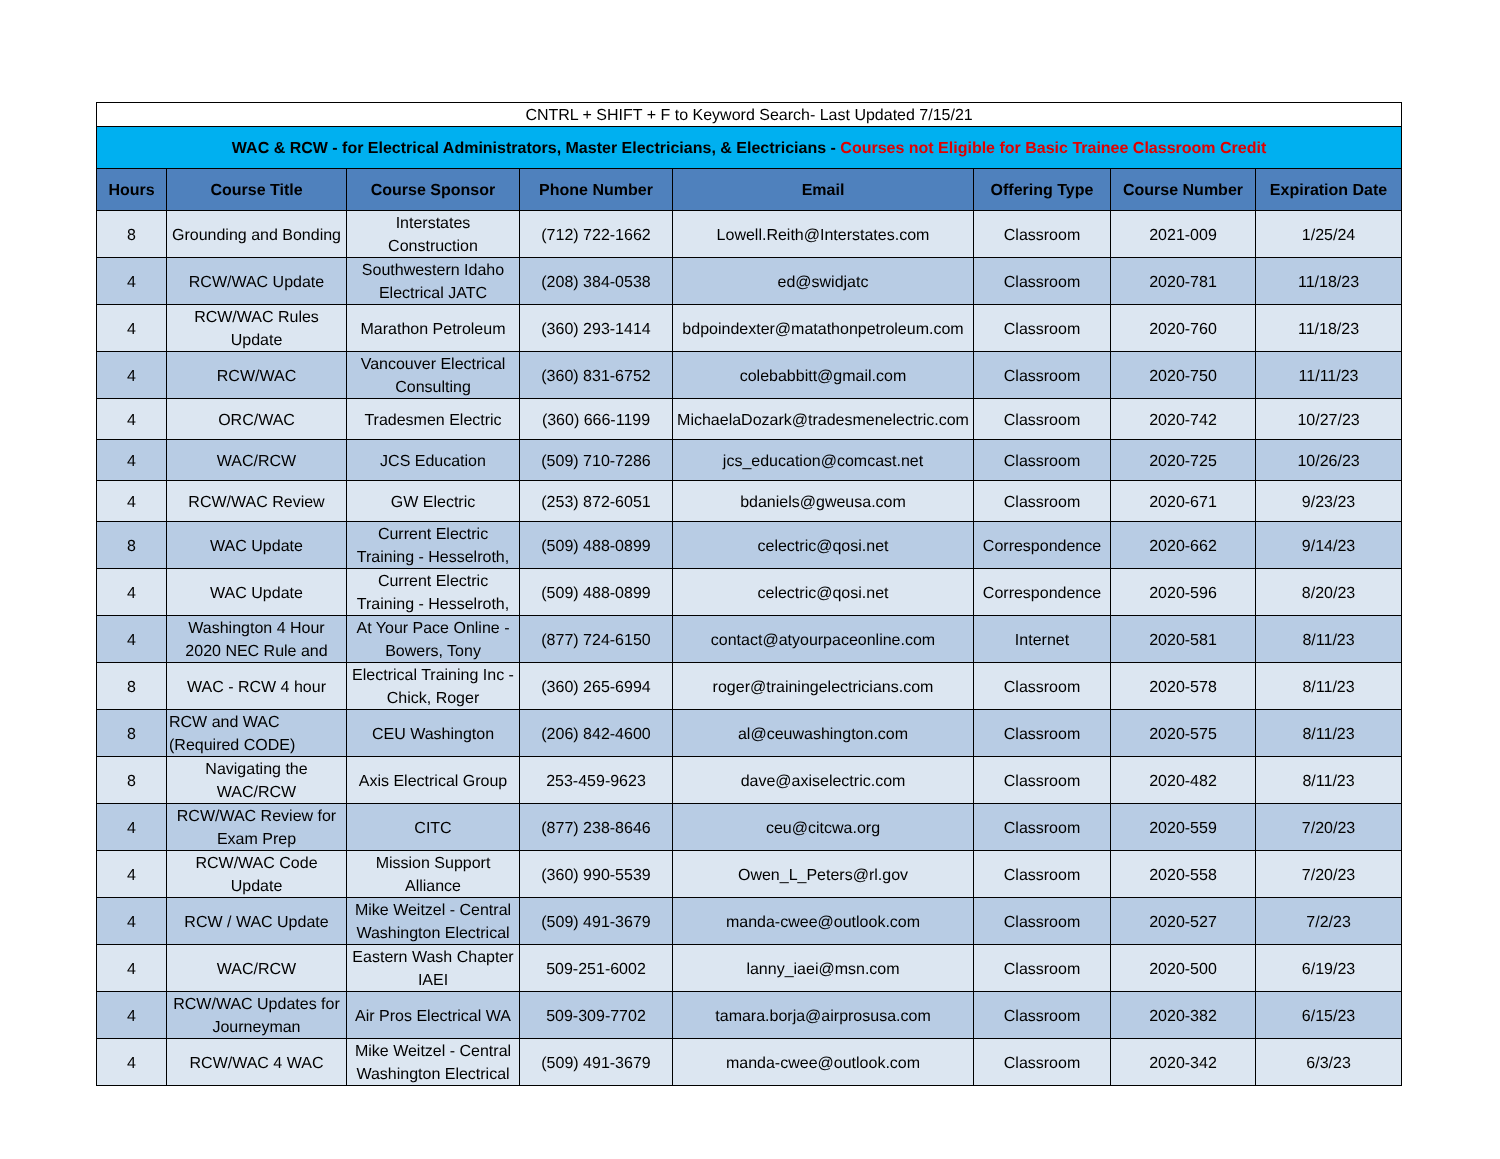| CNTRL + SHIFT + F to Keyword Search- Last Updated 7/15/21 | | | | | | | |
| WAC & RCW - for Electrical Administrators, Master Electricians, & Electricians - Courses not Eligible for Basic Trainee Classroom Credit | | | | | | | |
| Hours | Course Title | Course Sponsor | Phone Number | Email | Offering Type | Course Number | Expiration Date |
| 8 | Grounding and Bonding | Interstates Construction | (712) 722-1662 | Lowell.Reith@Interstates.com | Classroom | 2021-009 | 1/25/24 |
| 4 | RCW/WAC Update | Southwestern Idaho Electrical JATC | (208) 384-0538 | ed@swidjatc | Classroom | 2020-781 | 11/18/23 |
| 4 | RCW/WAC Rules Update | Marathon Petroleum | (360) 293-1414 | bdpoindexter@matathonpetroleum.com | Classroom | 2020-760 | 11/18/23 |
| 4 | RCW/WAC | Vancouver Electrical Consulting | (360) 831-6752 | colebabbitt@gmail.com | Classroom | 2020-750 | 11/11/23 |
| 4 | ORC/WAC | Tradesmen Electric | (360) 666-1199 | MichaelaDozark@tradesmenelectric.com | Classroom | 2020-742 | 10/27/23 |
| 4 | WAC/RCW | JCS Education | (509) 710-7286 | jcs_education@comcast.net | Classroom | 2020-725 | 10/26/23 |
| 4 | RCW/WAC Review | GW Electric | (253) 872-6051 | bdaniels@gweusa.com | Classroom | 2020-671 | 9/23/23 |
| 8 | WAC Update | Current Electric Training - Hesselroth, | (509) 488-0899 | celectric@qosi.net | Correspondence | 2020-662 | 9/14/23 |
| 4 | WAC Update | Current Electric Training - Hesselroth, | (509) 488-0899 | celectric@qosi.net | Correspondence | 2020-596 | 8/20/23 |
| 4 | Washington 4 Hour 2020 NEC Rule and | At Your Pace Online - Bowers, Tony | (877) 724-6150 | contact@atyourpaceonline.com | Internet | 2020-581 | 8/11/23 |
| 8 | WAC - RCW 4 hour | Electrical Training Inc - Chick, Roger | (360) 265-6994 | roger@trainingelectricians.com | Classroom | 2020-578 | 8/11/23 |
| 8 | RCW and WAC (Required CODE) | CEU Washington | (206) 842-4600 | al@ceuwashington.com | Classroom | 2020-575 | 8/11/23 |
| 8 | Navigating the WAC/RCW | Axis Electrical Group | 253-459-9623 | dave@axiselectric.com | Classroom | 2020-482 | 8/11/23 |
| 4 | RCW/WAC Review for Exam Prep | CITC | (877) 238-8646 | ceu@citcwa.org | Classroom | 2020-559 | 7/20/23 |
| 4 | RCW/WAC Code Update | Mission Support Alliance | (360) 990-5539 | Owen_L_Peters@rl.gov | Classroom | 2020-558 | 7/20/23 |
| 4 | RCW / WAC Update | Mike Weitzel - Central Washington Electrical | (509) 491-3679 | manda-cwee@outlook.com | Classroom | 2020-527 | 7/2/23 |
| 4 | WAC/RCW | Eastern Wash Chapter IAEI | 509-251-6002 | lanny_iaei@msn.com | Classroom | 2020-500 | 6/19/23 |
| 4 | RCW/WAC Updates for Journeyman | Air Pros Electrical WA | 509-309-7702 | tamara.borja@airprosusa.com | Classroom | 2020-382 | 6/15/23 |
| 4 | RCW/WAC 4 WAC | Mike Weitzel - Central Washington Electrical | (509) 491-3679 | manda-cwee@outlook.com | Classroom | 2020-342 | 6/3/23 |